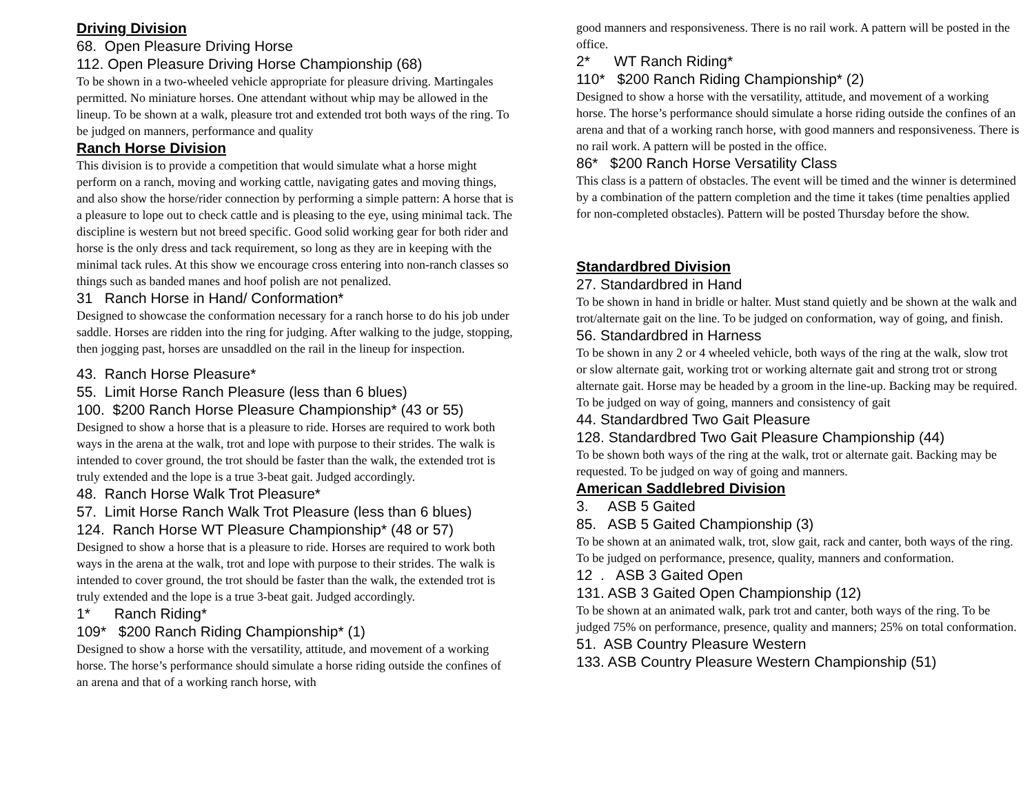Driving Division
68. Open Pleasure Driving Horse
112. Open Pleasure Driving Horse Championship (68)
To be shown in a two-wheeled vehicle appropriate for pleasure driving. Martingales permitted. No miniature horses. One attendant without whip may be allowed in the lineup. To be shown at a walk, pleasure trot and extended trot both ways of the ring. To be judged on manners, performance and quality
Ranch Horse Division
This division is to provide a competition that would simulate what a horse might perform on a ranch, moving and working cattle, navigating gates and moving things, and also show the horse/rider connection by performing a simple pattern: A horse that is a pleasure to lope out to check cattle and is pleasing to the eye, using minimal tack. The discipline is western but not breed specific. Good solid working gear for both rider and horse is the only dress and tack requirement, so long as they are in keeping with the minimal tack rules. At this show we encourage cross entering into non-ranch classes so things such as banded manes and hoof polish are not penalized.
31 Ranch Horse in Hand/ Conformation*
Designed to showcase the conformation necessary for a ranch horse to do his job under saddle. Horses are ridden into the ring for judging. After walking to the judge, stopping, then jogging past, horses are unsaddled on the rail in the lineup for inspection.
43. Ranch Horse Pleasure*
55. Limit Horse Ranch Pleasure (less than 6 blues)
100. $200 Ranch Horse Pleasure Championship* (43 or 55)
Designed to show a horse that is a pleasure to ride. Horses are required to work both ways in the arena at the walk, trot and lope with purpose to their strides. The walk is intended to cover ground, the trot should be faster than the walk, the extended trot is truly extended and the lope is a true 3-beat gait. Judged accordingly.
48. Ranch Horse Walk Trot Pleasure*
57. Limit Horse Ranch Walk Trot Pleasure (less than 6 blues)
124. Ranch Horse WT Pleasure Championship* (48 or 57)
Designed to show a horse that is a pleasure to ride. Horses are required to work both ways in the arena at the walk, trot and lope with purpose to their strides. The walk is intended to cover ground, the trot should be faster than the walk, the extended trot is truly extended and the lope is a true 3-beat gait. Judged accordingly.
1* Ranch Riding*
109* $200 Ranch Riding Championship* (1)
Designed to show a horse with the versatility, attitude, and movement of a working horse. The horse’s performance should simulate a horse riding outside the confines of an arena and that of a working ranch horse, with
good manners and responsiveness. There is no rail work. A pattern will be posted in the office.
2* WT Ranch Riding*
110* $200 Ranch Riding Championship* (2)
Designed to show a horse with the versatility, attitude, and movement of a working horse. The horse’s performance should simulate a horse riding outside the confines of an arena and that of a working ranch horse, with good manners and responsiveness. There is no rail work. A pattern will be posted in the office.
86* $200 Ranch Horse Versatility Class
This class is a pattern of obstacles. The event will be timed and the winner is determined by a combination of the pattern completion and the time it takes (time penalties applied for non-completed obstacles). Pattern will be posted Thursday before the show.
Standardbred Division
27. Standardbred in Hand
To be shown in hand in bridle or halter. Must stand quietly and be shown at the walk and trot/alternate gait on the line. To be judged on conformation, way of going, and finish.
56. Standardbred in Harness
To be shown in any 2 or 4 wheeled vehicle, both ways of the ring at the walk, slow trot or slow alternate gait, working trot or working alternate gait and strong trot or strong alternate gait. Horse may be headed by a groom in the line-up. Backing may be required. To be judged on way of going, manners and consistency of gait
44. Standardbred Two Gait Pleasure
128. Standardbred Two Gait Pleasure Championship (44)
To be shown both ways of the ring at the walk, trot or alternate gait. Backing may be requested. To be judged on way of going and manners.
American Saddlebred Division
3. ASB 5 Gaited
85. ASB 5 Gaited Championship (3)
To be shown at an animated walk, trot, slow gait, rack and canter, both ways of the ring. To be judged on performance, presence, quality, manners and conformation.
12 . ASB 3 Gaited Open
131. ASB 3 Gaited Open Championship (12)
To be shown at an animated walk, park trot and canter, both ways of the ring. To be judged 75% on performance, presence, quality and manners; 25% on total conformation.
51. ASB Country Pleasure Western
133. ASB Country Pleasure Western Championship (51)